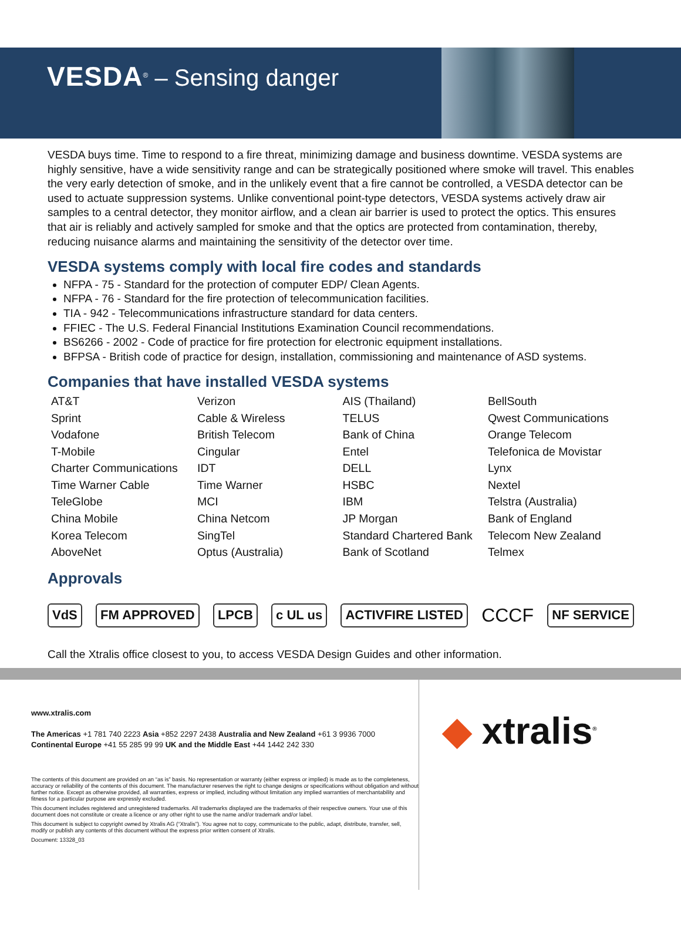VESDA<sup>®</sup> – Sensing danger
VESDA buys time. Time to respond to a fire threat, minimizing damage and business downtime. VESDA systems are highly sensitive, have a wide sensitivity range and can be strategically positioned where smoke will travel. This enables the very early detection of smoke, and in the unlikely event that a fire cannot be controlled, a VESDA detector can be used to actuate suppression systems. Unlike conventional point-type detectors, VESDA systems actively draw air samples to a central detector, they monitor airflow, and a clean air barrier is used to protect the optics. This ensures that air is reliably and actively sampled for smoke and that the optics are protected from contamination, thereby, reducing nuisance alarms and maintaining the sensitivity of the detector over time.
VESDA systems comply with local fire codes and standards
NFPA - 75 - Standard for the protection of computer EDP/ Clean Agents.
NFPA - 76 - Standard for the fire protection of telecommunication facilities.
TIA - 942 - Telecommunications infrastructure standard for data centers.
FFIEC - The U.S. Federal Financial Institutions Examination Council recommendations.
BS6266 - 2002 - Code of practice for fire protection for electronic equipment installations.
BFPSA - British code of practice for design, installation, commissioning and maintenance of ASD systems.
Companies that have installed VESDA systems
| AT&T | Verizon | AIS (Thailand) | BellSouth |
| Sprint | Cable & Wireless | TELUS | Qwest Communications |
| Vodafone | British Telecom | Bank of China | Orange Telecom |
| T-Mobile | Cingular | Entel | Telefonica de Movistar |
| Charter Communications | IDT | DELL | Lynx |
| Time Warner Cable | Time Warner | HSBC | Nextel |
| TeleGlobe | MCI | IBM | Telstra (Australia) |
| China Mobile | China Netcom | JP Morgan | Bank of England |
| Korea Telecom | SingTel | Standard Chartered Bank | Telecom New Zealand |
| AboveNet | Optus (Australia) | Bank of Scotland | Telmex |
Approvals
VdS FM APPROVED LPCB c UL us ACTIVFIRE LISTED CCCF NF SERVICE
Call the Xtralis office closest to you, to access VESDA Design Guides and other information.
www.xtralis.com
The Americas +1 781 740 2223 Asia +852 2297 2438 Australia and New Zealand +61 3 9936 7000
Continental Europe +41 55 285 99 99 UK and the Middle East +44 1442 242 330
The contents of this document are provided on an “as is” basis. No representation or warranty (either express or implied) is made as to the completeness, accuracy or reliability of the contents of this document. The manufacturer reserves the right to change designs or specifications without obligation and without further notice. Except as otherwise provided, all warranties, express or implied, including without limitation any implied warranties of merchantability and fitness for a particular purpose are expressly excluded.
This document includes registered and unregistered trademarks. All trademarks displayed are the trademarks of their respective owners. Your use of this document does not constitute or create a licence or any other right to use the name and/or trademark and/or label.
This document is subject to copyright owned by Xtralis AG (“Xtralis”). You agree not to copy, communicate to the public, adapt, distribute, transfer, sell, modify or publish any contents of this document without the express prior written consent of Xtralis.
Document: 13328_03
◆ xtralis<sup>®</sup>